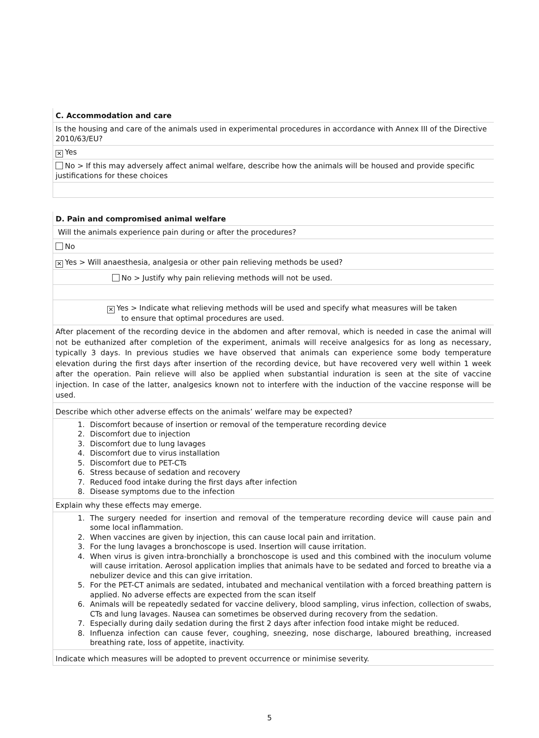C. Accommodation and care
Is the housing and care of the animals used in experimental procedures in accordance with Annex III of the Directive 2010/63/EU?
✕ Yes
No > If this may adversely affect animal welfare, describe how the animals will be housed and provide specific justifications for these choices
D. Pain and compromised animal welfare
Will the animals experience pain during or after the procedures?
No
✕ Yes > Will anaesthesia, analgesia or other pain relieving methods be used?
No > Justify why pain relieving methods will not be used.
✕ Yes > Indicate what relieving methods will be used and specify what measures will be taken
to ensure that optimal procedures are used.
After placement of the recording device in the abdomen and after removal, which is needed in case the animal will not be euthanized after completion of the experiment, animals will receive analgesics for as long as necessary, typically 3 days. In previous studies we have observed that animals can experience some body temperature elevation during the first days after insertion of the recording device, but have recovered very well within 1 week after the operation. Pain relieve will also be applied when substantial induration is seen at the site of vaccine injection. In case of the latter, analgesics known not to interfere with the induction of the vaccine response will be used.
Describe which other adverse effects on the animals’ welfare may be expected?
1. Discomfort because of insertion or removal of the temperature recording device
2. Discomfort due to injection
3. Discomfort due to lung lavages
4. Discomfort due to virus installation
5. Discomfort due to PET-CTs
6. Stress because of sedation and recovery
7. Reduced food intake during the first days after infection
8. Disease symptoms due to the infection
Explain why these effects may emerge.
1. The surgery needed for insertion and removal of the temperature recording device will cause pain and some local inflammation.
2. When vaccines are given by injection, this can cause local pain and irritation.
3. For the lung lavages a bronchoscope is used. Insertion will cause irritation.
4. When virus is given intra-bronchially a bronchoscope is used and this combined with the inoculum volume will cause irritation. Aerosol application implies that animals have to be sedated and forced to breathe via a nebulizer device and this can give irritation.
5. For the PET-CT animals are sedated, intubated and mechanical ventilation with a forced breathing pattern is applied. No adverse effects are expected from the scan itself
6. Animals will be repeatedly sedated for vaccine delivery, blood sampling, virus infection, collection of swabs, CTs and lung lavages. Nausea can sometimes be observed during recovery from the sedation.
7. Especially during daily sedation during the first 2 days after infection food intake might be reduced.
8. Influenza infection can cause fever, coughing, sneezing, nose discharge, laboured breathing, increased breathing rate, loss of appetite, inactivity.
Indicate which measures will be adopted to prevent occurrence or minimise severity.
5